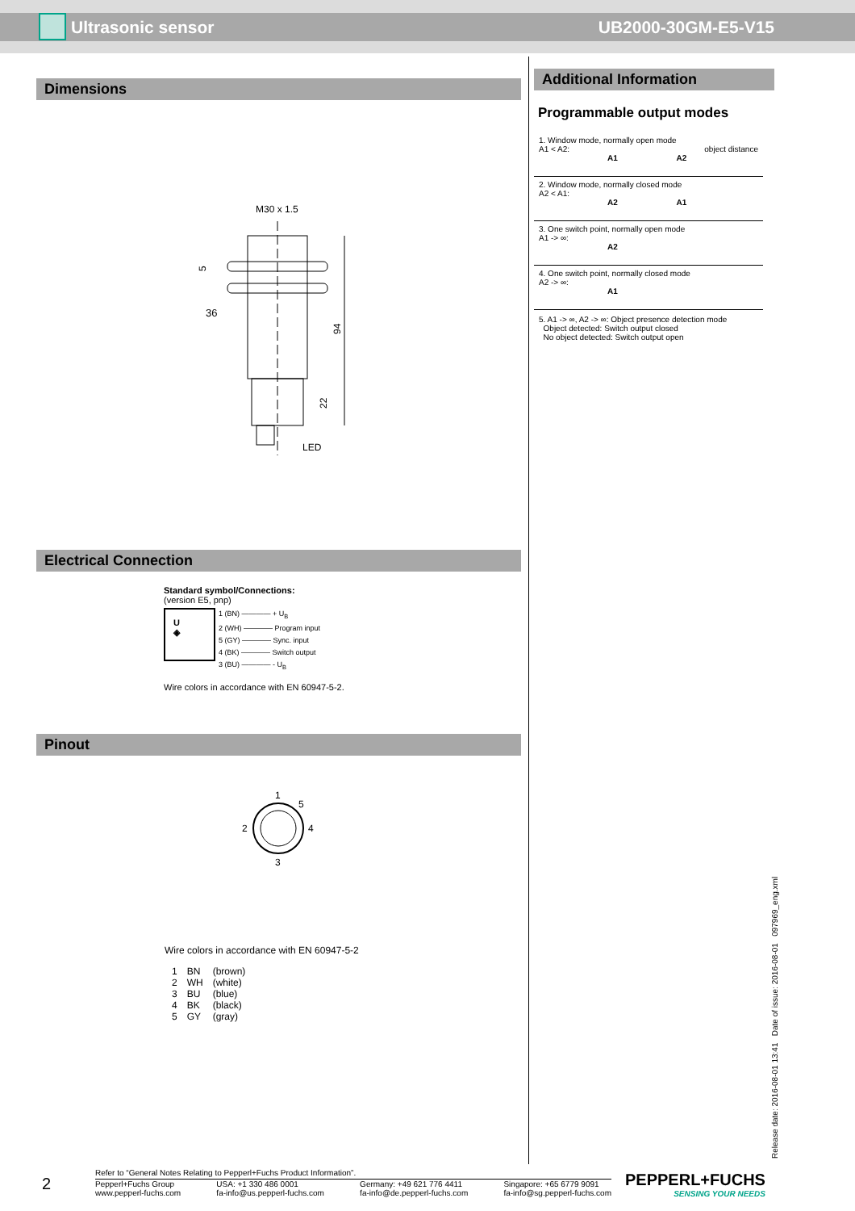Ultrasonic sensor UB2000-30GM-E5-V15
Dimensions
M30 x 1.5
36
94
22
5
LED
Electrical Connection
Standard symbol/Connections:
(version E5, pnp)
U
◈
1 (BN) ―――― + U<sub>B</sub>
2 (WH) ―――― Program input
5 (GY) ―――― Sync. input
4 (BK) ―――― Switch output
3 (BU) ―――― - U<sub>B</sub>
Wire colors in accordance with EN 60947-5-2.
Pinout
1
5
2
4
3
Wire colors in accordance with EN 60947-5-2
| 1 | BN | (brown) |
| 2 | WH | (white) |
| 3 | BU | (blue) |
| 4 | BK | (black) |
| 5 | GY | (gray) |
Additional Information
Programmable output modes
1. Window mode, normally open mode
A1 < A2: object distance
A1 A2
2. Window mode, normally closed mode
A2 < A1:
A2 A1
3. One switch point, normally open mode
A1 -> ∞:
A2
4. One switch point, normally closed mode
A2 -> ∞:
A1
5. A1 -> ∞, A2 -> ∞: Object presence detection mode
Object detected: Switch output closed
No object detected: Switch output open
Release date: 2016-08-01 13:41 Date of issue: 2016-08-01 097969_eng.xml
2
Refer to “General Notes Relating to Pepperl+Fuchs Product Information”.
Pepperl+Fuchs Group
www.pepperl-fuchs.com USA: +1 330 486 0001
fa-info@us.pepperl-fuchs.com Germany: +49 621 776 4411
fa-info@de.pepperl-fuchs.com Singapore: +65 6779 9091
fa-info@sg.pepperl-fuchs.com
PEPPERL+FUCHS
SENSING YOUR NEEDS